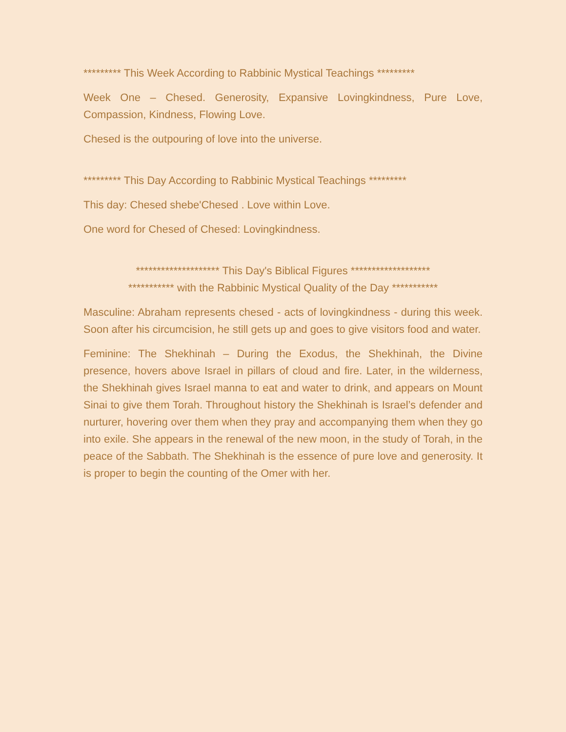********* This Week According to Rabbinic Mystical Teachings *********
Week One – Chesed. Generosity, Expansive Lovingkindness, Pure Love, Compassion, Kindness, Flowing Love.
Chesed is the outpouring of love into the universe.
********* This Day According to Rabbinic Mystical Teachings *********
This day: Chesed shebe'Chesed . Love within Love.
One word for Chesed of Chesed: Lovingkindness.
******************** This Day's Biblical Figures *******************
*********** with the Rabbinic Mystical Quality of the Day ***********
Masculine: Abraham represents chesed - acts of lovingkindness - during this week. Soon after his circumcision, he still gets up and goes to give visitors food and water.
Feminine: The Shekhinah – During the Exodus, the Shekhinah, the Divine presence, hovers above Israel in pillars of cloud and fire. Later, in the wilderness, the Shekhinah gives Israel manna to eat and water to drink, and appears on Mount Sinai to give them Torah. Throughout history the Shekhinah is Israel’s defender and nurturer, hovering over them when they pray and accompanying them when they go into exile. She appears in the renewal of the new moon, in the study of Torah, in the peace of the Sabbath. The Shekhinah is the essence of pure love and generosity. It is proper to begin the counting of the Omer with her.